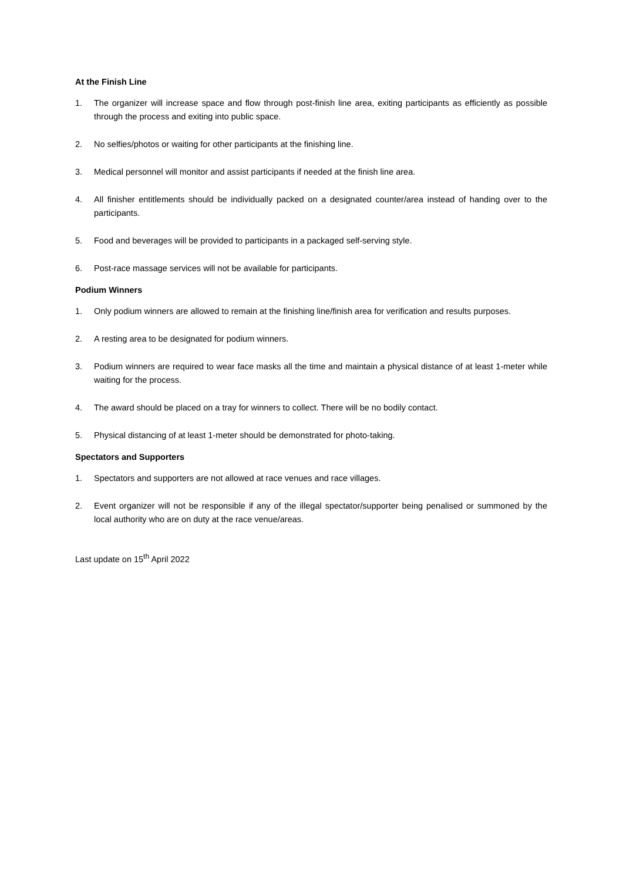At the Finish Line
1. The organizer will increase space and flow through post-finish line area, exiting participants as efficiently as possible through the process and exiting into public space.
2. No selfies/photos or waiting for other participants at the finishing line.
3. Medical personnel will monitor and assist participants if needed at the finish line area.
4. All finisher entitlements should be individually packed on a designated counter/area instead of handing over to the participants.
5. Food and beverages will be provided to participants in a packaged self-serving style.
6. Post-race massage services will not be available for participants.
Podium Winners
1. Only podium winners are allowed to remain at the finishing line/finish area for verification and results purposes.
2. A resting area to be designated for podium winners.
3. Podium winners are required to wear face masks all the time and maintain a physical distance of at least 1-meter while waiting for the process.
4. The award should be placed on a tray for winners to collect. There will be no bodily contact.
5. Physical distancing of at least 1-meter should be demonstrated for photo-taking.
Spectators and Supporters
1. Spectators and supporters are not allowed at race venues and race villages.
2. Event organizer will not be responsible if any of the illegal spectator/supporter being penalised or summoned by the local authority who are on duty at the race venue/areas.
Last update on 15<sup>th</sup> April 2022